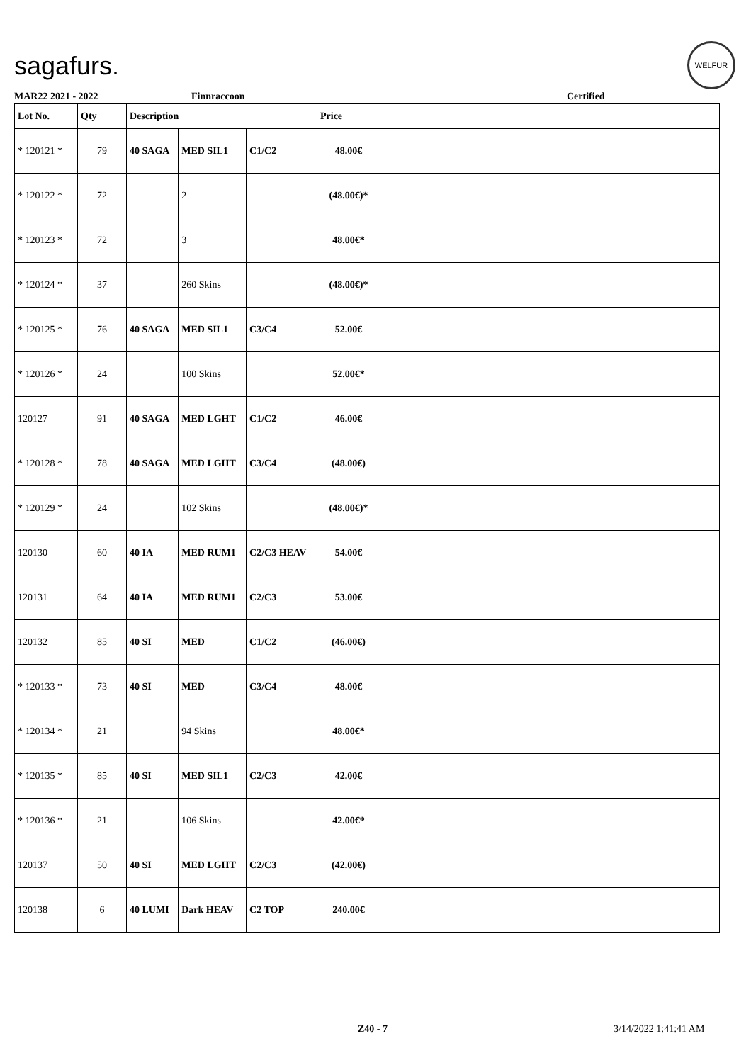sagafurs.
WELFUR
MAR22 2021 - 2022 Finnraccoon Certified
| Lot No. | Qty | Description | | | Price | |
| --- | --- | --- | --- | --- | --- | --- |
| * 120121 * | 79 | 40 SAGA | MED SIL1 | C1/C2 | 48.00€ | |
| * 120122 * | 72 | | 2 | | (48.00€)* | |
| * 120123 * | 72 | | 3 | | 48.00€* | |
| * 120124 * | 37 | | 260 Skins | | (48.00€)* | |
| * 120125 * | 76 | 40 SAGA | MED SIL1 | C3/C4 | 52.00€ | |
| * 120126 * | 24 | | 100 Skins | | 52.00€* | |
| 120127 | 91 | 40 SAGA | MED LGHT | C1/C2 | 46.00€ | |
| * 120128 * | 78 | 40 SAGA | MED LGHT | C3/C4 | (48.00€) | |
| * 120129 * | 24 | | 102 Skins | | (48.00€)* | |
| 120130 | 60 | 40 IA | MED RUM1 | C2/C3 HEAV | 54.00€ | |
| 120131 | 64 | 40 IA | MED RUM1 | C2/C3 | 53.00€ | |
| 120132 | 85 | 40 SI | MED | C1/C2 | (46.00€) | |
| * 120133 * | 73 | 40 SI | MED | C3/C4 | 48.00€ | |
| * 120134 * | 21 | | 94 Skins | | 48.00€* | |
| * 120135 * | 85 | 40 SI | MED SIL1 | C2/C3 | 42.00€ | |
| * 120136 * | 21 | | 106 Skins | | 42.00€* | |
| 120137 | 50 | 40 SI | MED LGHT | C2/C3 | (42.00€) | |
| 120138 | 6 | 40 LUMI | Dark HEAV | C2 TOP | 240.00€ | |
Z40 - 7 3/14/2022 1:41:41 AM